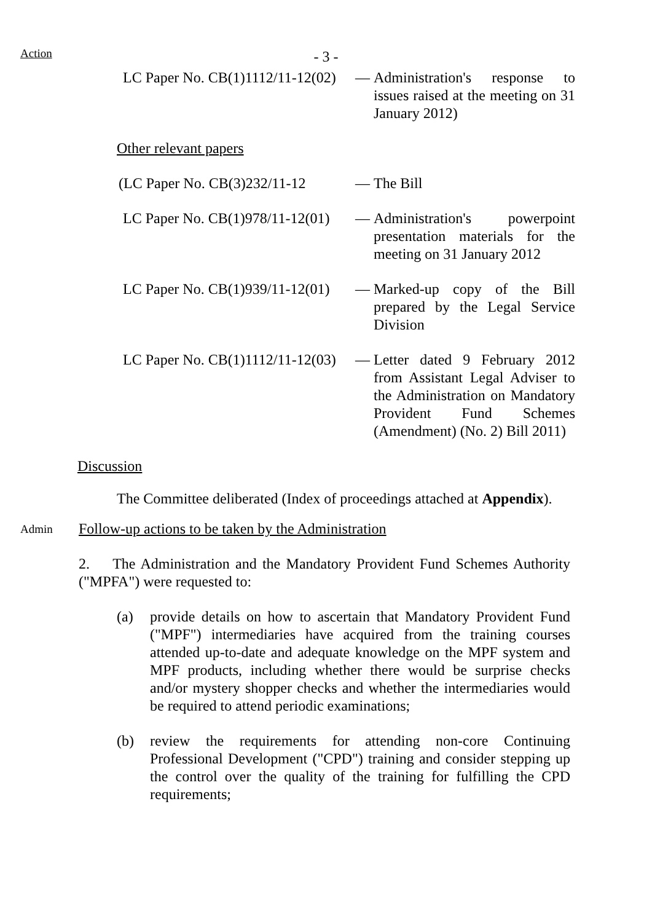Action
- 3 -
LC Paper No. CB(1)1112/11-12(02) — Administration's response to issues raised at the meeting on 31 January 2012)
Other relevant papers
(LC Paper No. CB(3)232/11-12 — The Bill
LC Paper No. CB(1)978/11-12(01) — Administration's powerpoint presentation materials for the meeting on 31 January 2012
LC Paper No. CB(1)939/11-12(01) — Marked-up copy of the Bill prepared by the Legal Service Division
LC Paper No. CB(1)1112/11-12(03) — Letter dated 9 February 2012 from Assistant Legal Adviser to the Administration on Mandatory Provident Fund Schemes (Amendment) (No. 2) Bill 2011)
Discussion
The Committee deliberated (Index of proceedings attached at Appendix).
Admin
Follow-up actions to be taken by the Administration
2. The Administration and the Mandatory Provident Fund Schemes Authority ("MPFA") were requested to:
(a) provide details on how to ascertain that Mandatory Provident Fund ("MPF") intermediaries have acquired from the training courses attended up-to-date and adequate knowledge on the MPF system and MPF products, including whether there would be surprise checks and/or mystery shopper checks and whether the intermediaries would be required to attend periodic examinations;
(b) review the requirements for attending non-core Continuing Professional Development ("CPD") training and consider stepping up the control over the quality of the training for fulfilling the CPD requirements;